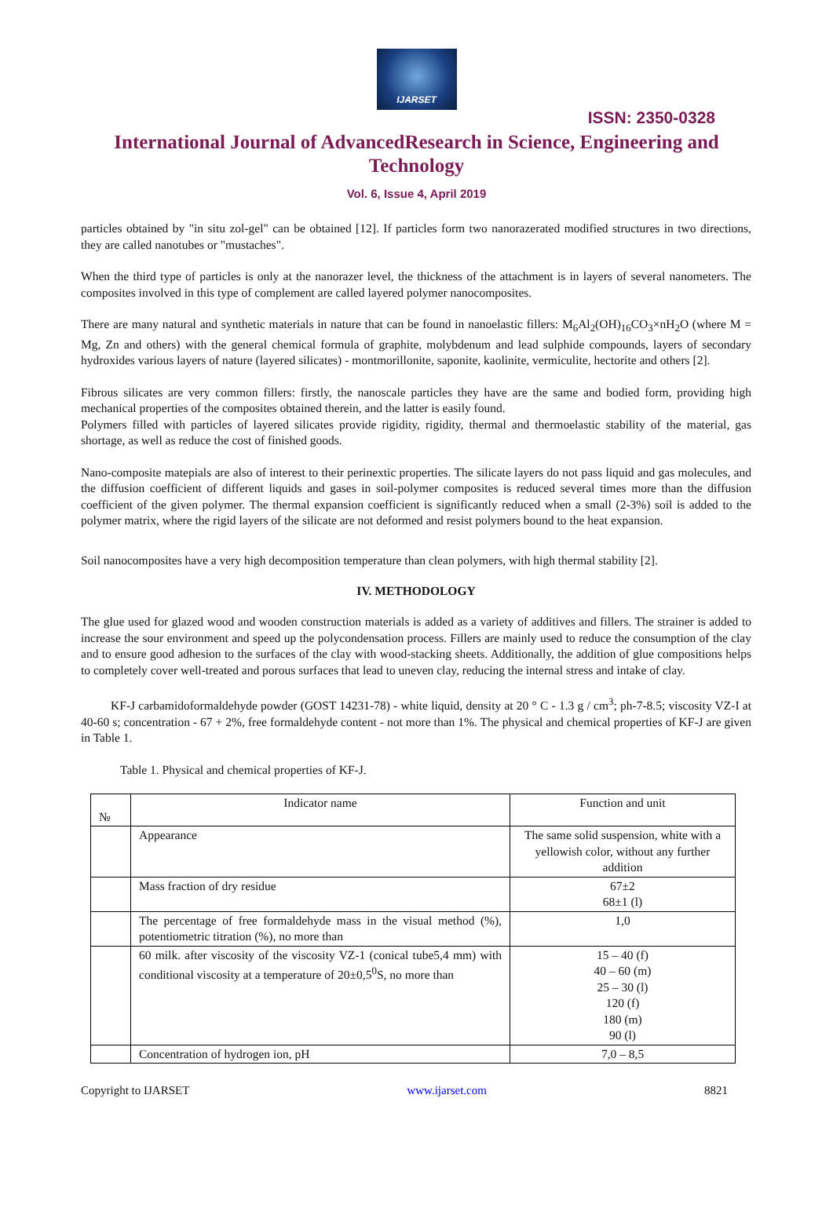IJARSET
ISSN: 2350-0328
International Journal of AdvancedResearch in Science, Engineering and Technology
Vol. 6, Issue 4, April 2019
particles obtained by "in situ zol-gel" can be obtained [12]. If particles form two nanorazerated modified structures in two directions, they are called nanotubes or "mustaches".
When the third type of particles is only at the nanorazer level, the thickness of the attachment is in layers of several nanometers. The composites involved in this type of complement are called layered polymer nanocomposites.
There are many natural and synthetic materials in nature that can be found in nanoelastic fillers: M<sub>6</sub>Al<sub>2</sub>(OH)<sub>16</sub>CO<sub>3</sub>×nH<sub>2</sub>O (where M = Mg, Zn and others) with the general chemical formula of graphite, molybdenum and lead sulphide compounds, layers of secondary hydroxides various layers of nature (layered silicates) - montmorillonite, saponite, kaolinite, vermiculite, hectorite and others [2].
Fibrous silicates are very common fillers: firstly, the nanoscale particles they have are the same and bodied form, providing high mechanical properties of the composites obtained therein, and the latter is easily found.
Polymers filled with particles of layered silicates provide rigidity, rigidity, thermal and thermoelastic stability of the material, gas shortage, as well as reduce the cost of finished goods.
Nano-composite matepials are also of interest to their perinextic properties. The silicate layers do not pass liquid and gas molecules, and the diffusion coefficient of different liquids and gases in soil-polymer composites is reduced several times more than the diffusion coefficient of the given polymer. The thermal expansion coefficient is significantly reduced when a small (2-3%) soil is added to the polymer matrix, where the rigid layers of the silicate are not deformed and resist polymers bound to the heat expansion.
Soil nanocomposites have a very high decomposition temperature than clean polymers, with high thermal stability [2].
IV. METHODOLOGY
The glue used for glazed wood and wooden construction materials is added as a variety of additives and fillers. The strainer is added to increase the sour environment and speed up the polycondensation process. Fillers are mainly used to reduce the consumption of the clay and to ensure good adhesion to the surfaces of the clay with wood-stacking sheets. Additionally, the addition of glue compositions helps to completely cover well-treated and porous surfaces that lead to uneven clay, reducing the internal stress and intake of clay.
KF-J carbamidoformaldehyde powder (GOST 14231-78) - white liquid, density at 20 ° C - 1.3 g / cm<sup>3</sup>; ph-7-8.5; viscosity VZ-I at 40-60 s; concentration - 67 + 2%, free formaldehyde content - not more than 1%. The physical and chemical properties of KF-J are given in Table 1.
Table 1. Physical and chemical properties of KF-J.
| № | Indicator name | Function and unit |
| | Appearance | The same solid suspension, white with a yellowish color, without any further addition |
| | Mass fraction of dry residue | 67±2 68±1 (l) |
| | The percentage of free formaldehyde mass in the visual method (%), potentiometric titration (%), no more than | 1,0 |
| | 60 milk. after viscosity of the viscosity VZ-1 (conical tube5,4 mm) with conditional viscosity at a temperature of 20±0,5<sup>0</sup>S, no more than | 15 – 40 (f) 40 – 60 (m) 25 – 30 (l) 120 (f) 180 (m) 90 (l) |
| | Concentration of hydrogen ion, pH | 7,0 – 8,5 |
Copyright to IJARSET www.ijarset.com 8821